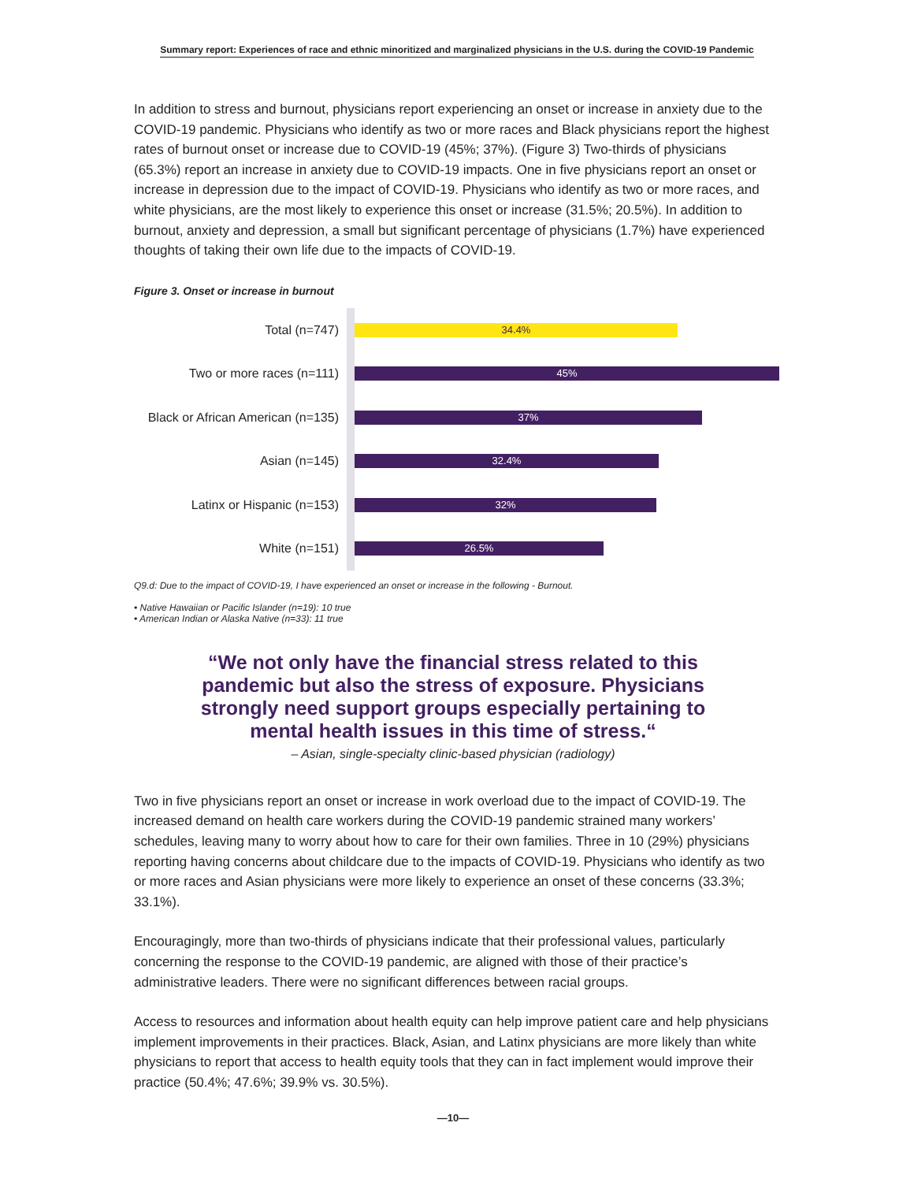Summary report: Experiences of race and ethnic minoritized and marginalized physicians in the U.S. during the COVID-19 Pandemic
In addition to stress and burnout, physicians report experiencing an onset or increase in anxiety due to the COVID-19 pandemic. Physicians who identify as two or more races and Black physicians report the highest rates of burnout onset or increase due to COVID-19 (45%; 37%). (Figure 3) Two-thirds of physicians (65.3%) report an increase in anxiety due to COVID-19 impacts. One in five physicians report an onset or increase in depression due to the impact of COVID-19. Physicians who identify as two or more races, and white physicians, are the most likely to experience this onset or increase (31.5%; 20.5%). In addition to burnout, anxiety and depression, a small but significant percentage of physicians (1.7%) have experienced thoughts of taking their own life due to the impacts of COVID-19.
Figure 3. Onset or increase in burnout
Total (n=747)
34.4%
Two or more races (n=111)
45%
Black or African American (n=135)
37%
Asian (n=145)
32.4%
Latinx or Hispanic (n=153)
32%
White (n=151)
26.5%
Q9.d: Due to the impact of COVID-19, I have experienced an onset or increase in the following - Burnout.
• Native Hawaiian or Pacific Islander (n=19): 10 true
• American Indian or Alaska Native (n=33): 11 true
“We not only have the financial stress related to this pandemic but also the stress of exposure. Physicians strongly need support groups especially pertaining to mental health issues in this time of stress.“
– Asian, single-specialty clinic-based physician (radiology)
Two in five physicians report an onset or increase in work overload due to the impact of COVID-19. The increased demand on health care workers during the COVID-19 pandemic strained many workers’ schedules, leaving many to worry about how to care for their own families. Three in 10 (29%) physicians reporting having concerns about childcare due to the impacts of COVID-19. Physicians who identify as two or more races and Asian physicians were more likely to experience an onset of these concerns (33.3%; 33.1%).
Encouragingly, more than two-thirds of physicians indicate that their professional values, particularly concerning the response to the COVID-19 pandemic, are aligned with those of their practice’s administrative leaders. There were no significant differences between racial groups.
Access to resources and information about health equity can help improve patient care and help physicians implement improvements in their practices. Black, Asian, and Latinx physicians are more likely than white physicians to report that access to health equity tools that they can in fact implement would improve their practice (50.4%; 47.6%; 39.9% vs. 30.5%).
—10—